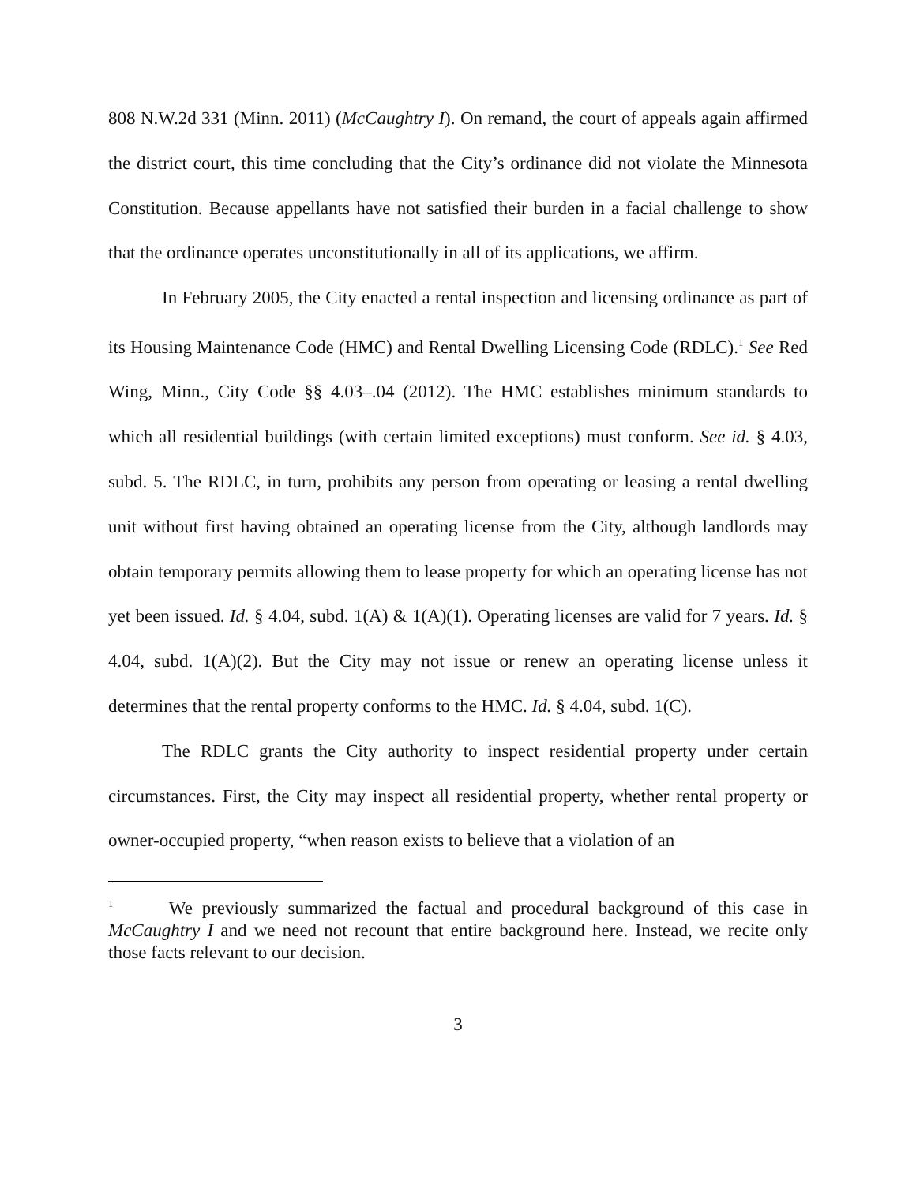808 N.W.2d 331 (Minn. 2011) (McCaughtry I). On remand, the court of appeals again affirmed the district court, this time concluding that the City’s ordinance did not violate the Minnesota Constitution. Because appellants have not satisfied their burden in a facial challenge to show that the ordinance operates unconstitutionally in all of its applications, we affirm.
In February 2005, the City enacted a rental inspection and licensing ordinance as part of its Housing Maintenance Code (HMC) and Rental Dwelling Licensing Code (RDLC).<sup>1</sup> See Red Wing, Minn., City Code §§ 4.03–.04 (2012). The HMC establishes minimum standards to which all residential buildings (with certain limited exceptions) must conform. See id. § 4.03, subd. 5. The RDLC, in turn, prohibits any person from operating or leasing a rental dwelling unit without first having obtained an operating license from the City, although landlords may obtain temporary permits allowing them to lease property for which an operating license has not yet been issued. Id. § 4.04, subd. 1(A) & 1(A)(1). Operating licenses are valid for 7 years. Id. § 4.04, subd. 1(A)(2). But the City may not issue or renew an operating license unless it determines that the rental property conforms to the HMC. Id. § 4.04, subd. 1(C).
The RDLC grants the City authority to inspect residential property under certain circumstances. First, the City may inspect all residential property, whether rental property or owner-occupied property, “when reason exists to believe that a violation of an
<sup>1</sup> We previously summarized the factual and procedural background of this case in McCaughtry I and we need not recount that entire background here. Instead, we recite only those facts relevant to our decision.
3